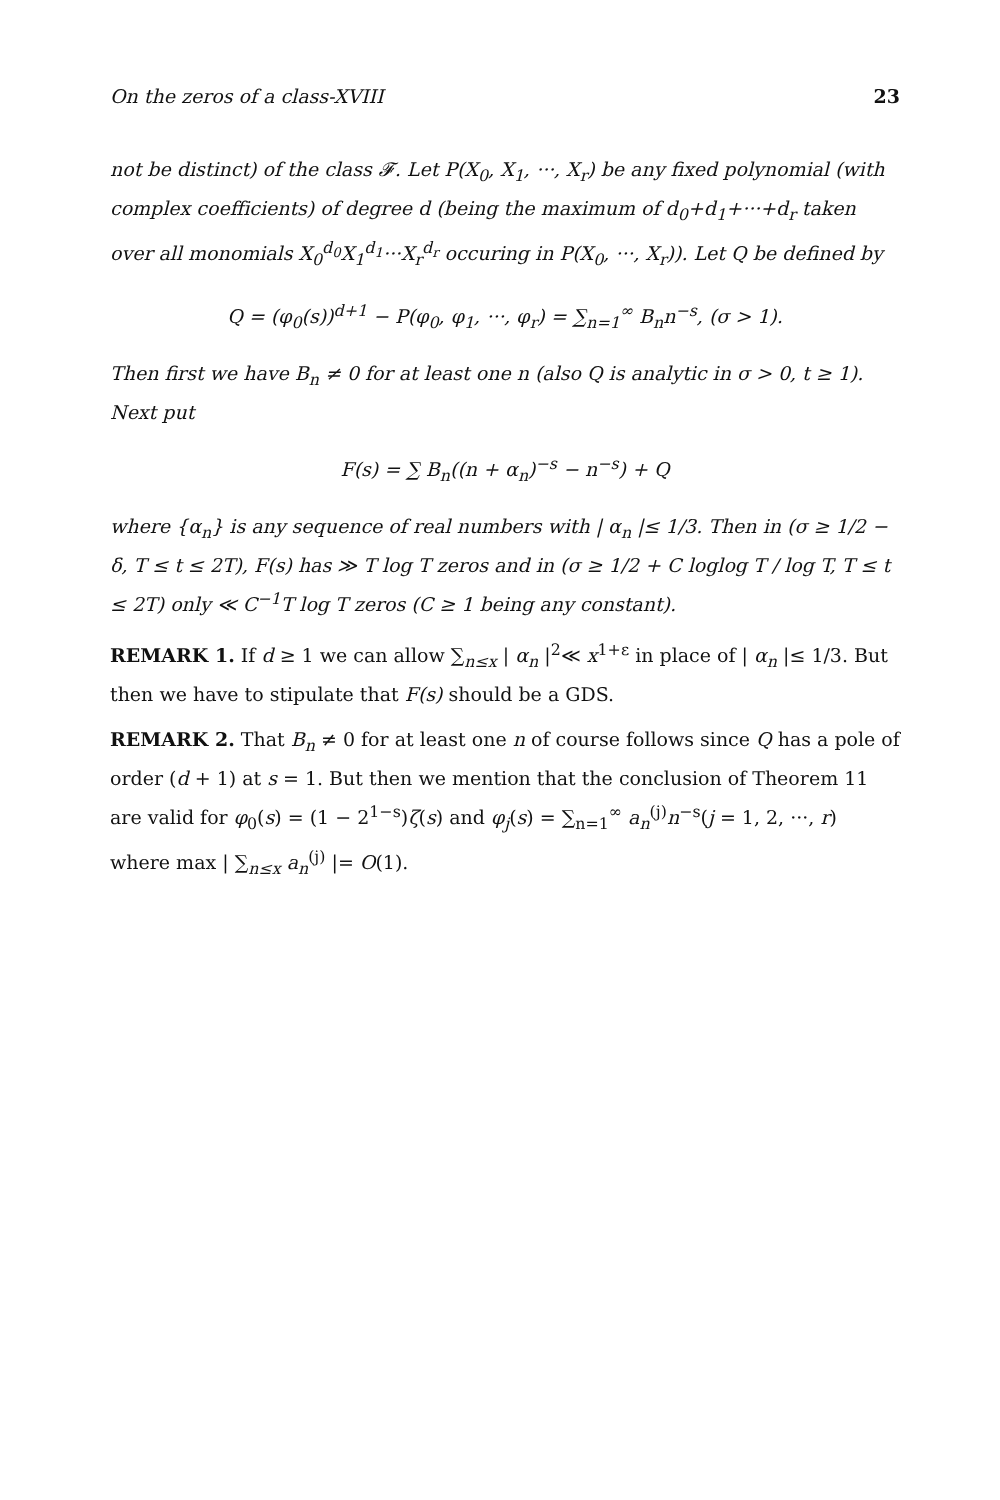On the zeros of a class-XVIII 23
not be distinct) of the class 𝓕. Let P(X<sub>0</sub>, X<sub>1</sub>, ···, X<sub>r</sub>) be any fixed polynomial (with complex coefficients) of degree d (being the maximum of d<sub>0</sub>+d<sub>1</sub>+···+d<sub>r</sub> taken over all monomials X<sub>0</sub><sup>d<sub>0</sub></sup>X<sub>1</sub><sup>d<sub>1</sub></sup>···X<sub>r</sub><sup>d<sub>r</sub></sup> occuring in P(X<sub>0</sub>, ···, X<sub>r</sub>)). Let Q be defined by
Q = (φ<sub>0</sub>(s))<sup>d+1</sup> − P(φ<sub>0</sub>, φ<sub>1</sub>, ···, φ<sub>r</sub>) = ∑<sub>n=1</sub><sup>∞</sup> B<sub>n</sub>n<sup>−s</sup>, (σ > 1).
Then first we have B<sub>n</sub> ≠ 0 for at least one n (also Q is analytic in σ > 0, t ≥ 1). Next put
F(s) = ∑ B<sub>n</sub>((n + α<sub>n</sub>)<sup>−s</sup> − n<sup>−s</sup>) + Q
where {α<sub>n</sub>} is any sequence of real numbers with | α<sub>n</sub> |≤ 1/3. Then in (σ ≥ 1/2 − δ, T ≤ t ≤ 2T), F(s) has ≫ T log T zeros and in (σ ≥ 1/2 + C loglog T / log T, T ≤ t ≤ 2T) only ≪ C<sup>−1</sup>T log T zeros (C ≥ 1 being any constant).
REMARK 1. If d ≥ 1 we can allow ∑<sub>n≤x</sub> | α<sub>n</sub> |<sup>2</sup>≪ x<sup>1+ε</sup> in place of | α<sub>n</sub> |≤ 1/3. But then we have to stipulate that F(s) should be a GDS.
REMARK 2. That B<sub>n</sub> ≠ 0 for at least one n of course follows since Q has a pole of order (d + 1) at s = 1. But then we mention that the conclusion of Theorem 11 are valid for φ<sub>0</sub>(s) = (1 − 2<sup>1−s</sup>)ζ(s) and φ<sub>j</sub>(s) = ∑<sub>n=1</sub><sup>∞</sup> a<sub>n</sub><sup>(j)</sup>n<sup>−s</sup>(j = 1, 2, ···, r) where max | ∑<sub>n≤x</sub> a<sub>n</sub><sup>(j)</sup> |= O(1).